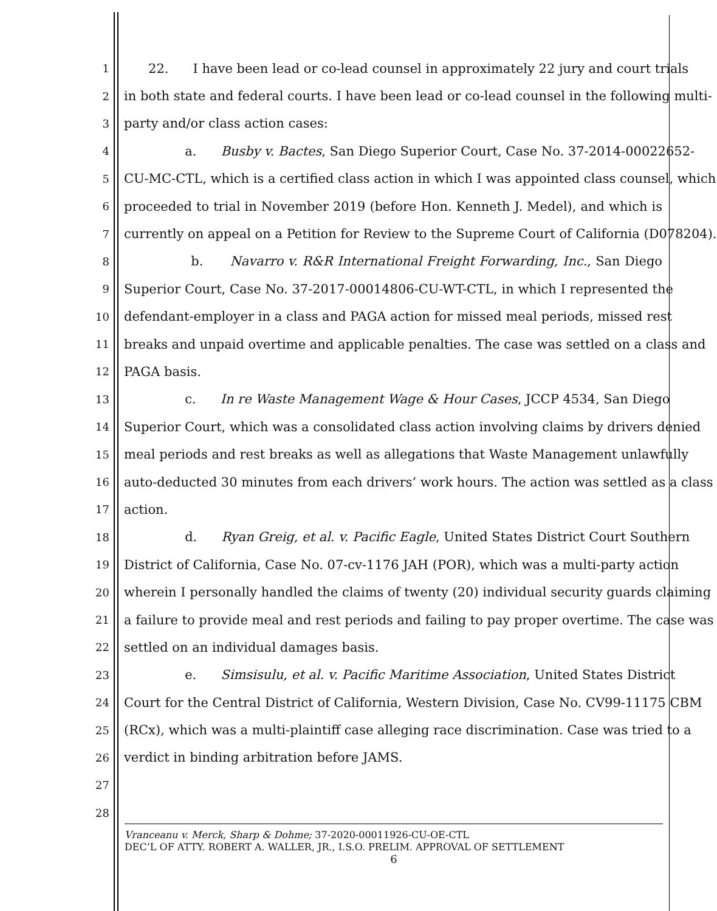1 22. I have been lead or co-lead counsel in approximately 22 jury and court trials
2 in both state and federal courts. I have been lead or co-lead counsel in the following multi-
3 party and/or class action cases:
4 a. Busby v. Bactes, San Diego Superior Court, Case No. 37-2014-00022652-
5 CU-MC-CTL, which is a certified class action in which I was appointed class counsel, which
6 proceeded to trial in November 2019 (before Hon. Kenneth J. Medel), and which is
7 currently on appeal on a Petition for Review to the Supreme Court of California (D078204).
8 b. Navarro v. R&R International Freight Forwarding, Inc., San Diego
9 Superior Court, Case No. 37-2017-00014806-CU-WT-CTL, in which I represented the
10 defendant-employer in a class and PAGA action for missed meal periods, missed rest
11 breaks and unpaid overtime and applicable penalties. The case was settled on a class and
12 PAGA basis.
13 c. In re Waste Management Wage & Hour Cases, JCCP 4534, San Diego
14 Superior Court, which was a consolidated class action involving claims by drivers denied
15 meal periods and rest breaks as well as allegations that Waste Management unlawfully
16 auto-deducted 30 minutes from each drivers’ work hours. The action was settled as a class
17 action.
18 d. Ryan Greig, et al. v. Pacific Eagle, United States District Court Southern
19 District of California, Case No. 07-cv-1176 JAH (POR), which was a multi-party action
20 wherein I personally handled the claims of twenty (20) individual security guards claiming
21 a failure to provide meal and rest periods and failing to pay proper overtime. The case was
22 settled on an individual damages basis.
23 e. Simsisulu, et al. v. Pacific Maritime Association, United States District
24 Court for the Central District of California, Western Division, Case No. CV99-11175 CBM
25 (RCx), which was a multi-plaintiff case alleging race discrimination. Case was tried to a
26 verdict in binding arbitration before JAMS.
27
28
Vranceanu v. Merck, Sharp & Dohme; 37-2020-00011926-CU-OE-CTL
DEC’L OF ATTY. ROBERT A. WALLER, JR., I.S.O. PRELIM. APPROVAL OF SETTLEMENT
6